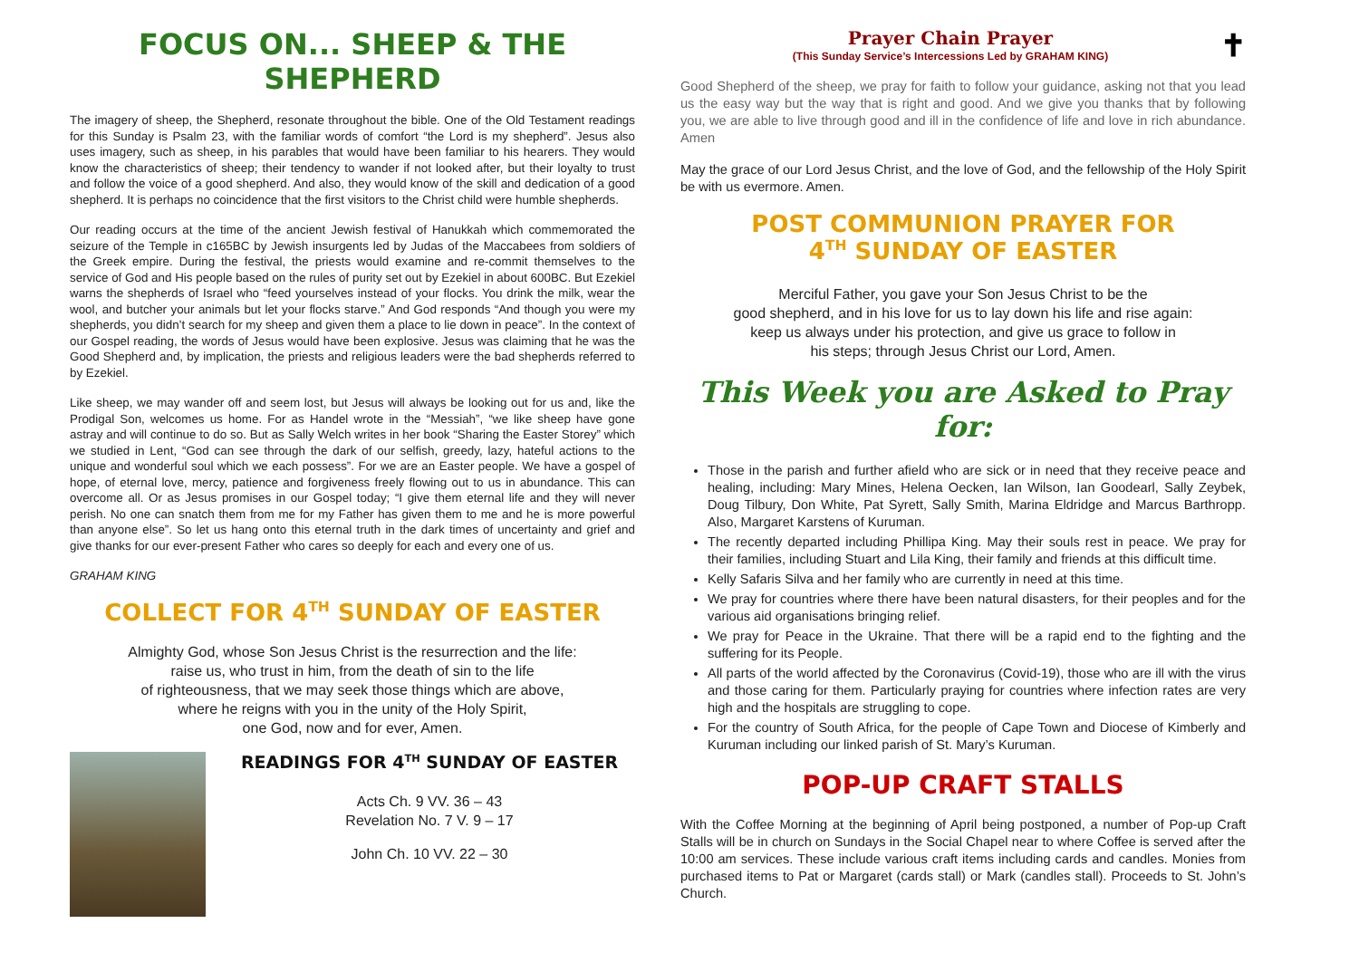FOCUS ON... SHEEP & THE SHEPHERD
The imagery of sheep, the Shepherd, resonate throughout the bible. One of the Old Testament readings for this Sunday is Psalm 23, with the familiar words of comfort “the Lord is my shepherd”. Jesus also uses imagery, such as sheep, in his parables that would have been familiar to his hearers. They would know the characteristics of sheep; their tendency to wander if not looked after, but their loyalty to trust and follow the voice of a good shepherd. And also, they would know of the skill and dedication of a good shepherd. It is perhaps no coincidence that the first visitors to the Christ child were humble shepherds.
Our reading occurs at the time of the ancient Jewish festival of Hanukkah which commemorated the seizure of the Temple in c165BC by Jewish insurgents led by Judas of the Maccabees from soldiers of the Greek empire. During the festival, the priests would examine and re-commit themselves to the service of God and His people based on the rules of purity set out by Ezekiel in about 600BC. But Ezekiel warns the shepherds of Israel who “feed yourselves instead of your flocks. You drink the milk, wear the wool, and butcher your animals but let your flocks starve.” And God responds “And though you were my shepherds, you didn’t search for my sheep and given them a place to lie down in peace”. In the context of our Gospel reading, the words of Jesus would have been explosive. Jesus was claiming that he was the Good Shepherd and, by implication, the priests and religious leaders were the bad shepherds referred to by Ezekiel.
Like sheep, we may wander off and seem lost, but Jesus will always be looking out for us and, like the Prodigal Son, welcomes us home. For as Handel wrote in the “Messiah”, “we like sheep have gone astray and will continue to do so. But as Sally Welch writes in her book “Sharing the Easter Storey” which we studied in Lent, “God can see through the dark of our selfish, greedy, lazy, hateful actions to the unique and wonderful soul which we each possess”. For we are an Easter people. We have a gospel of hope, of eternal love, mercy, patience and forgiveness freely flowing out to us in abundance. This can overcome all. Or as Jesus promises in our Gospel today; “I give them eternal life and they will never perish. No one can snatch them from me for my Father has given them to me and he is more powerful than anyone else”. So let us hang onto this eternal truth in the dark times of uncertainty and grief and give thanks for our ever-present Father who cares so deeply for each and every one of us.
GRAHAM KING
COLLECT FOR 4<sup>TH</sup> SUNDAY OF EASTER
Almighty God, whose Son Jesus Christ is the resurrection and the life:
raise us, who trust in him, from the death of sin to the life
of righteousness, that we may seek those things which are above,
where he reigns with you in the unity of the Holy Spirit,
one God, now and for ever, Amen.
READINGS FOR 4<sup>TH</sup> SUNDAY OF EASTER
Acts Ch. 9 VV. 36 – 43
Revelation No. 7 V. 9 – 17
John Ch. 10 VV. 22 – 30
Prayer Chain Prayer ✝
(This Sunday Service’s Intercessions Led by GRAHAM KING)
Good Shepherd of the sheep, we pray for faith to follow your guidance, asking not that you lead us the easy way but the way that is right and good. And we give you thanks that by following you, we are able to live through good and ill in the confidence of life and love in rich abundance. Amen
May the grace of our Lord Jesus Christ, and the love of God, and the fellowship of the Holy Spirit be with us evermore. Amen.
POST COMMUNION PRAYER FOR
4<sup>TH</sup> SUNDAY OF EASTER
Merciful Father, you gave your Son Jesus Christ to be the
good shepherd, and in his love for us to lay down his life and rise again:
keep us always under his protection, and give us grace to follow in
his steps; through Jesus Christ our Lord, Amen.
This Week you are Asked to Pray for:
Those in the parish and further afield who are sick or in need that they receive peace and healing, including: Mary Mines, Helena Oecken, Ian Wilson, Ian Goodearl, Sally Zeybek, Doug Tilbury, Don White, Pat Syrett, Sally Smith, Marina Eldridge and Marcus Barthropp. Also, Margaret Karstens of Kuruman.
The recently departed including Phillipa King. May their souls rest in peace. We pray for their families, including Stuart and Lila King, their family and friends at this difficult time.
Kelly Safaris Silva and her family who are currently in need at this time.
We pray for countries where there have been natural disasters, for their peoples and for the various aid organisations bringing relief.
We pray for Peace in the Ukraine. That there will be a rapid end to the fighting and the suffering for its People.
All parts of the world affected by the Coronavirus (Covid-19), those who are ill with the virus and those caring for them. Particularly praying for countries where infection rates are very high and the hospitals are struggling to cope.
For the country of South Africa, for the people of Cape Town and Diocese of Kimberly and Kuruman including our linked parish of St. Mary’s Kuruman.
POP-UP CRAFT STALLS
With the Coffee Morning at the beginning of April being postponed, a number of Pop-up Craft Stalls will be in church on Sundays in the Social Chapel near to where Coffee is served after the 10:00 am services. These include various craft items including cards and candles. Monies from purchased items to Pat or Margaret (cards stall) or Mark (candles stall). Proceeds to St. John’s Church.